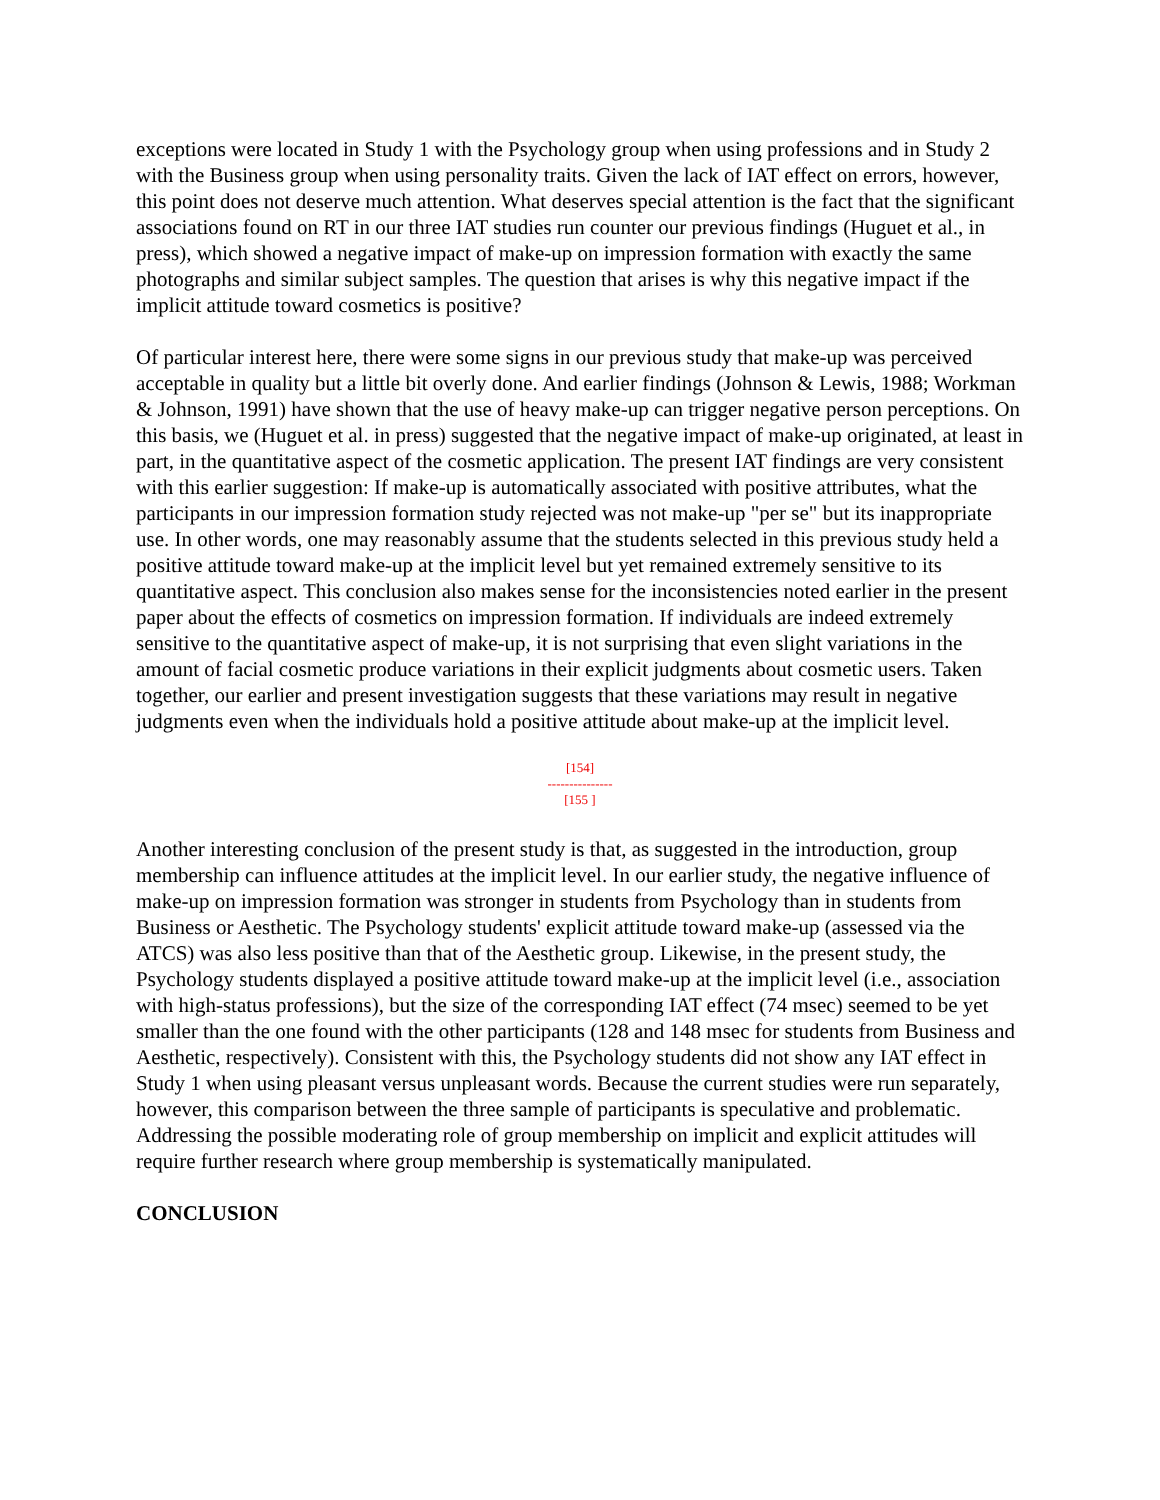exceptions were located in Study 1 with the Psychology group when using professions and in Study 2 with the Business group when using personality traits. Given the lack of IAT effect on errors, however, this point does not deserve much attention. What deserves special attention is the fact that the significant associations found on RT in our three IAT studies run counter our previous findings (Huguet et al., in press), which showed a negative impact of make-up on impression formation with exactly the same photographs and similar subject samples. The question that arises is why this negative impact if the implicit attitude toward cosmetics is positive?
Of particular interest here, there were some signs in our previous study that make-up was perceived acceptable in quality but a little bit overly done. And earlier findings (Johnson & Lewis, 1988; Workman & Johnson, 1991) have shown that the use of heavy make-up can trigger negative person perceptions. On this basis, we (Huguet et al. in press) suggested that the negative impact of make-up originated, at least in part, in the quantitative aspect of the cosmetic application. The present IAT findings are very consistent with this earlier suggestion: If make-up is automatically associated with positive attributes, what the participants in our impression formation study rejected was not make-up "per se" but its inappropriate use. In other words, one may reasonably assume that the students selected in this previous study held a positive attitude toward make-up at the implicit level but yet remained extremely sensitive to its quantitative aspect. This conclusion also makes sense for the inconsistencies noted earlier in the present paper about the effects of cosmetics on impression formation. If individuals are indeed extremely sensitive to the quantitative aspect of make-up, it is not surprising that even slight variations in the amount of facial cosmetic produce variations in their explicit judgments about cosmetic users. Taken together, our earlier and present investigation suggests that these variations may result in negative judgments even when the individuals hold a positive attitude about make-up at the implicit level.
[154]
---------------
[155 ]
Another interesting conclusion of the present study is that, as suggested in the introduction, group membership can influence attitudes at the implicit level. In our earlier study, the negative influence of make-up on impression formation was stronger in students from Psychology than in students from Business or Aesthetic. The Psychology students' explicit attitude toward make-up (assessed via the ATCS) was also less positive than that of the Aesthetic group. Likewise, in the present study, the Psychology students displayed a positive attitude toward make-up at the implicit level (i.e., association with high-status professions), but the size of the corresponding IAT effect (74 msec) seemed to be yet smaller than the one found with the other participants (128 and 148 msec for students from Business and Aesthetic, respectively). Consistent with this, the Psychology students did not show any IAT effect in Study 1 when using pleasant versus unpleasant words. Because the current studies were run separately, however, this comparison between the three sample of participants is speculative and problematic. Addressing the possible moderating role of group membership on implicit and explicit attitudes will require further research where group membership is systematically manipulated.
CONCLUSION